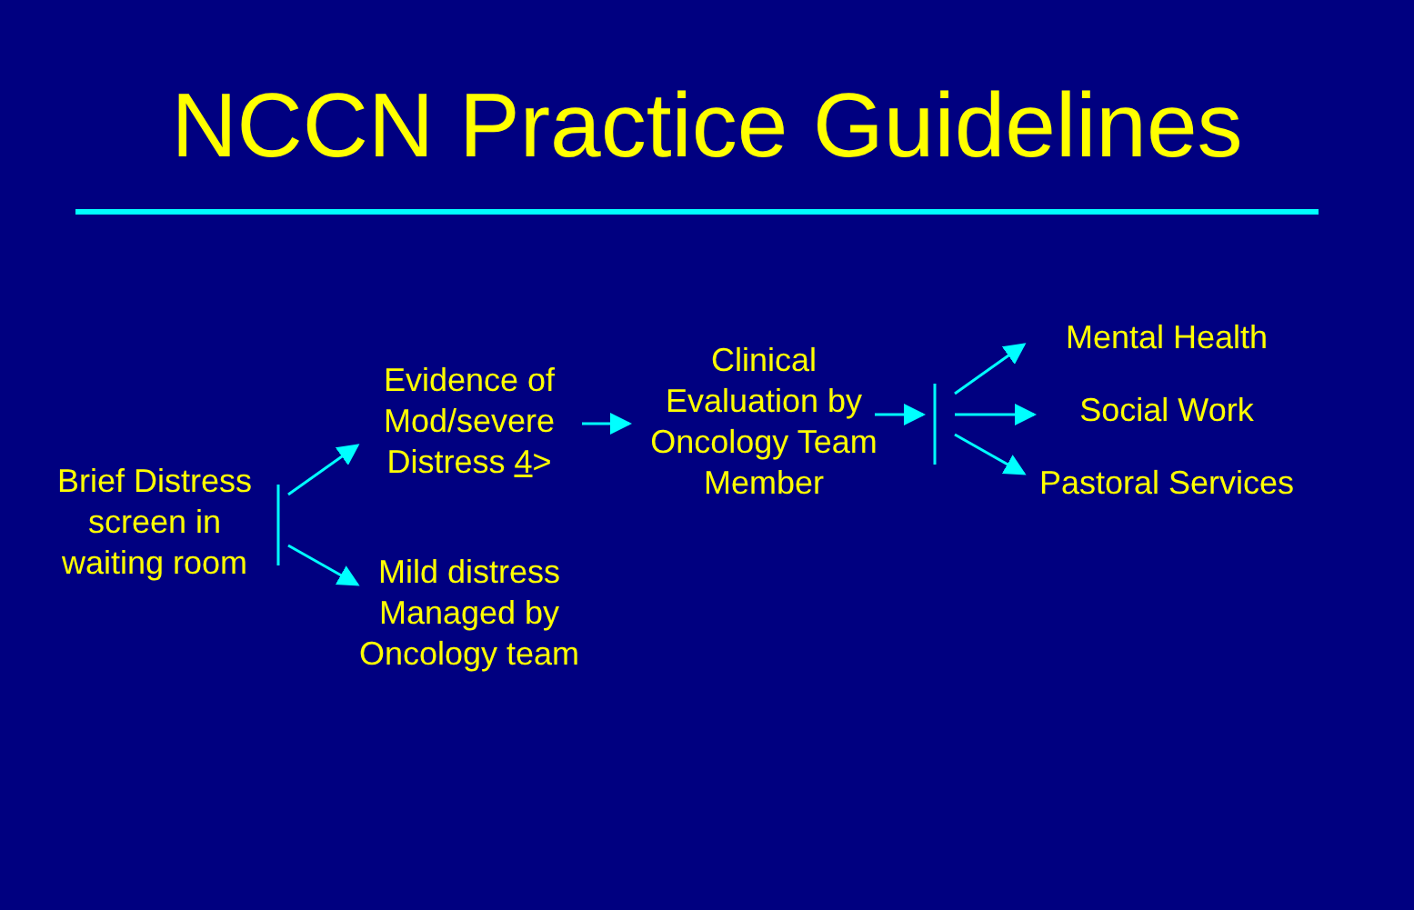NCCN Practice Guidelines
Brief Distress screen in waiting room
Evidence of Mod/severe Distress 4>
Mild distress Managed by Oncology team
Clinical Evaluation by Oncology Team Member
Mental Health
Social Work
Pastoral Services